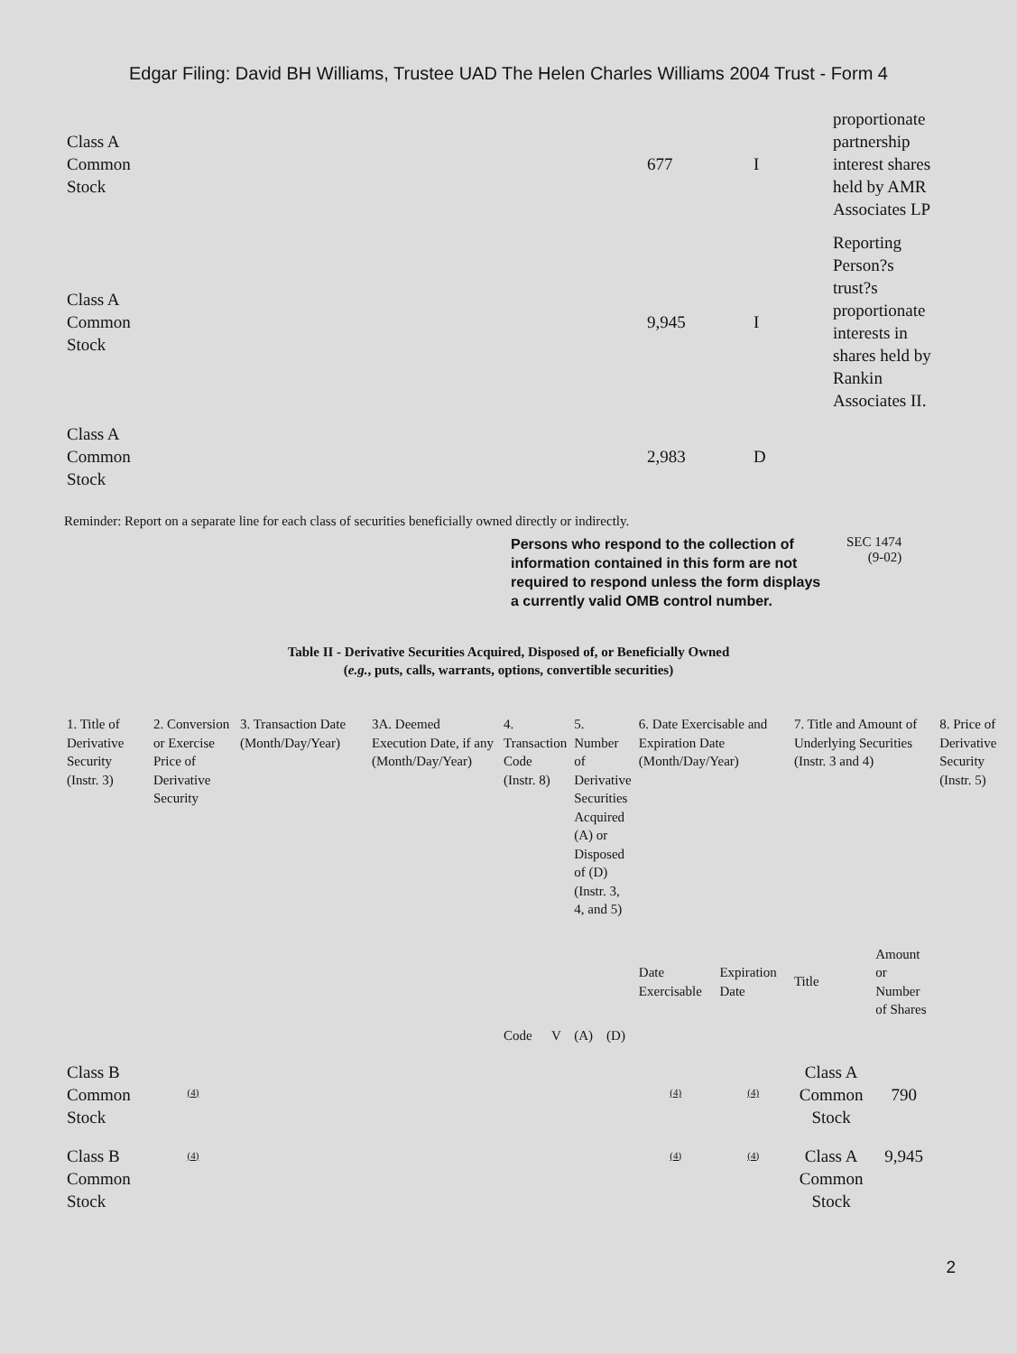Edgar Filing: David BH Williams, Trustee UAD The Helen Charles Williams 2004 Trust - Form 4
| Class A Common Stock | 677 | I | proportionate partnership interest shares held by AMR Associates LP |
| Class A Common Stock | 9,945 | I | Reporting Person?s trust?s proportionate interests in shares held by Rankin Associates II. |
| Class A Common Stock | 2,983 | D | |
Reminder: Report on a separate line for each class of securities beneficially owned directly or indirectly.
Persons who respond to the collection of information contained in this form are not required to respond unless the form displays a currently valid OMB control number.
SEC 1474
(9-02)
Table II - Derivative Securities Acquired, Disposed of, or Beneficially Owned
(e.g., puts, calls, warrants, options, convertible securities)
| 1. Title of Derivative Security (Instr. 3) | 2. Conversion or Exercise Price of Derivative Security | 3. Transaction Date (Month/Day/Year) | 3A. Deemed Execution Date, if any (Month/Day/Year) | 4. Transaction Code (Instr. 8) | | 5. Number of Derivative Securities Acquired (A) or Disposed of (D) (Instr. 3, 4, and 5) | | 6. Date Exercisable and Expiration Date (Month/Day/Year) | | 7. Title and Amount of Underlying Securities (Instr. 3 and 4) | | 8. Price of Derivative Security (Instr. 5) |
| --- | --- | --- | --- | --- | --- | --- | --- | --- | --- | --- | --- | --- |
| | | | | Code | V | (A) | (D) | Date Exercisable | Expiration Date | Title | Amount or Number of Shares | |
| Class B Common Stock | <sup>(4)</sup> | | | | | | | <sup>(4)</sup> | <sup>(4)</sup> | Class A Common Stock | 790 | |
| Class B Common Stock | <sup>(4)</sup> | | | | | | | <sup>(4)</sup> | <sup>(4)</sup> | Class A Common Stock | 9,945 | |
2